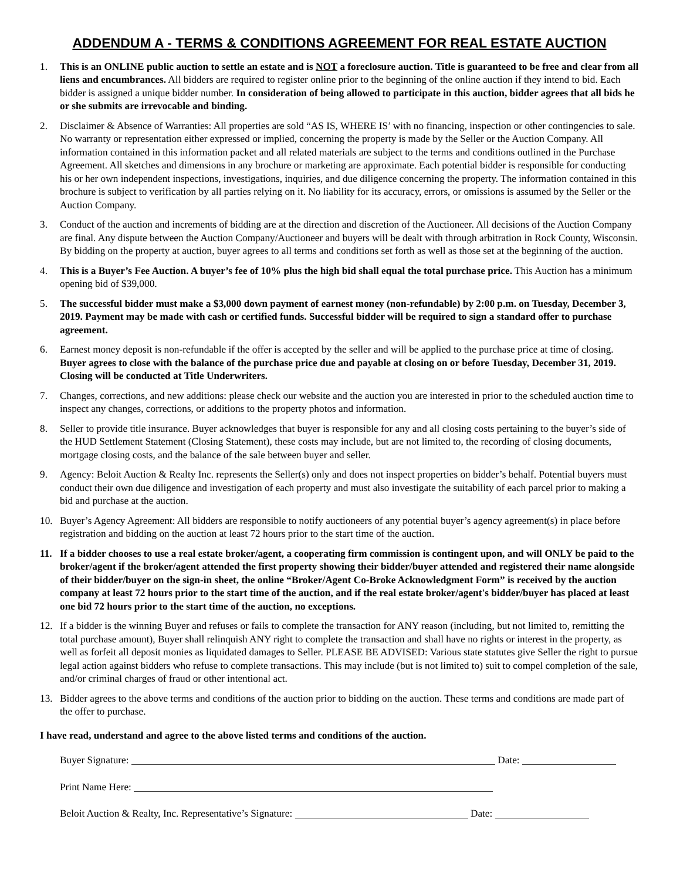ADDENDUM A - TERMS & CONDITIONS AGREEMENT FOR REAL ESTATE AUCTION
1. This is an ONLINE public auction to settle an estate and is NOT a foreclosure auction. Title is guaranteed to be free and clear from all liens and encumbrances. All bidders are required to register online prior to the beginning of the online auction if they intend to bid. Each bidder is assigned a unique bidder number. In consideration of being allowed to participate in this auction, bidder agrees that all bids he or she submits are irrevocable and binding.
2. Disclaimer & Absence of Warranties: All properties are sold “AS IS, WHERE IS’ with no financing, inspection or other contingencies to sale. No warranty or representation either expressed or implied, concerning the property is made by the Seller or the Auction Company. All information contained in this information packet and all related materials are subject to the terms and conditions outlined in the Purchase Agreement. All sketches and dimensions in any brochure or marketing are approximate. Each potential bidder is responsible for conducting his or her own independent inspections, investigations, inquiries, and due diligence concerning the property. The information contained in this brochure is subject to verification by all parties relying on it. No liability for its accuracy, errors, or omissions is assumed by the Seller or the Auction Company.
3. Conduct of the auction and increments of bidding are at the direction and discretion of the Auctioneer. All decisions of the Auction Company are final. Any dispute between the Auction Company/Auctioneer and buyers will be dealt with through arbitration in Rock County, Wisconsin. By bidding on the property at auction, buyer agrees to all terms and conditions set forth as well as those set at the beginning of the auction.
4. This is a Buyer’s Fee Auction. A buyer’s fee of 10% plus the high bid shall equal the total purchase price. This Auction has a minimum opening bid of $39,000.
5. The successful bidder must make a $3,000 down payment of earnest money (non-refundable) by 2:00 p.m. on Tuesday, December 3, 2019. Payment may be made with cash or certified funds. Successful bidder will be required to sign a standard offer to purchase agreement.
6. Earnest money deposit is non-refundable if the offer is accepted by the seller and will be applied to the purchase price at time of closing. Buyer agrees to close with the balance of the purchase price due and payable at closing on or before Tuesday, December 31, 2019. Closing will be conducted at Title Underwriters.
7. Changes, corrections, and new additions: please check our website and the auction you are interested in prior to the scheduled auction time to inspect any changes, corrections, or additions to the property photos and information.
8. Seller to provide title insurance. Buyer acknowledges that buyer is responsible for any and all closing costs pertaining to the buyer’s side of the HUD Settlement Statement (Closing Statement), these costs may include, but are not limited to, the recording of closing documents, mortgage closing costs, and the balance of the sale between buyer and seller.
9. Agency: Beloit Auction & Realty Inc. represents the Seller(s) only and does not inspect properties on bidder’s behalf. Potential buyers must conduct their own due diligence and investigation of each property and must also investigate the suitability of each parcel prior to making a bid and purchase at the auction.
10. Buyer’s Agency Agreement: All bidders are responsible to notify auctioneers of any potential buyer’s agency agreement(s) in place before registration and bidding on the auction at least 72 hours prior to the start time of the auction.
11. If a bidder chooses to use a real estate broker/agent, a cooperating firm commission is contingent upon, and will ONLY be paid to the broker/agent if the broker/agent attended the first property showing their bidder/buyer attended and registered their name alongside of their bidder/buyer on the sign-in sheet, the online “Broker/Agent Co-Broke Acknowledgment Form” is received by the auction company at least 72 hours prior to the start time of the auction, and if the real estate broker/agent's bidder/buyer has placed at least one bid 72 hours prior to the start time of the auction, no exceptions.
12. If a bidder is the winning Buyer and refuses or fails to complete the transaction for ANY reason (including, but not limited to, remitting the total purchase amount), Buyer shall relinquish ANY right to complete the transaction and shall have no rights or interest in the property, as well as forfeit all deposit monies as liquidated damages to Seller. PLEASE BE ADVISED: Various state statutes give Seller the right to pursue legal action against bidders who refuse to complete transactions. This may include (but is not limited to) suit to compel completion of the sale, and/or criminal charges of fraud or other intentional act.
13. Bidder agrees to the above terms and conditions of the auction prior to bidding on the auction. These terms and conditions are made part of the offer to purchase.
I have read, understand and agree to the above listed terms and conditions of the auction.
Buyer Signature: Date:
Print Name Here:
Beloit Auction & Realty, Inc. Representative’s Signature: Date: